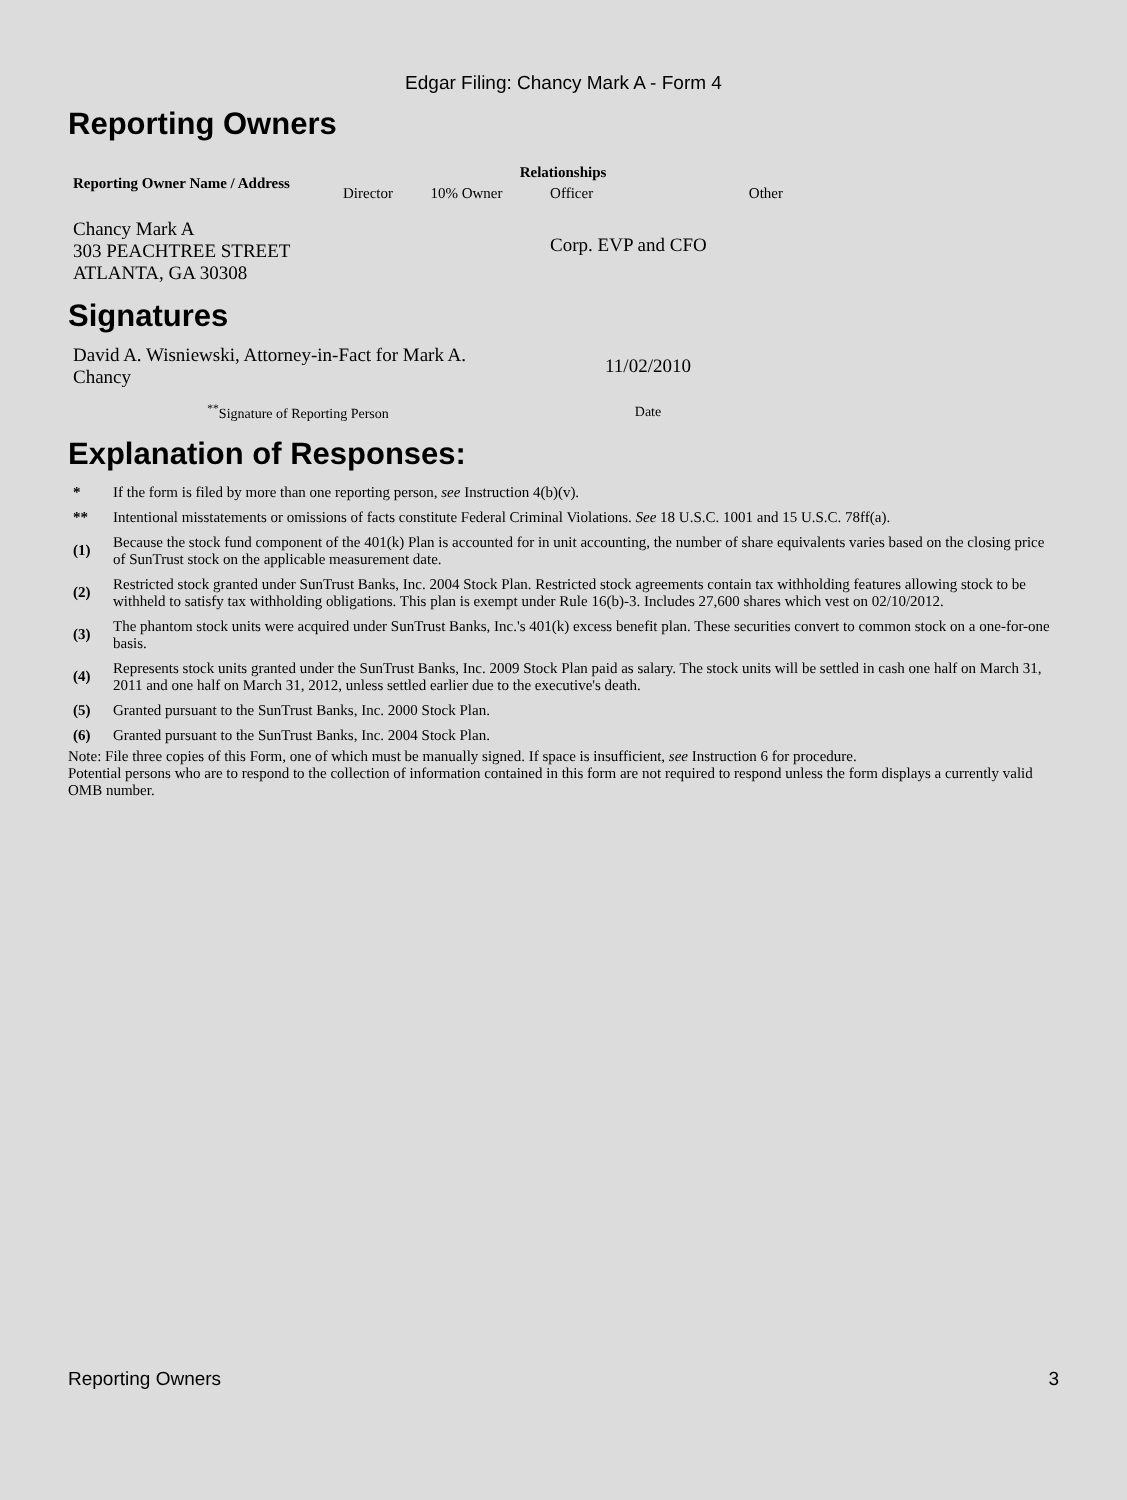Edgar Filing: Chancy Mark A - Form 4
Reporting Owners
| Reporting Owner Name / Address | Relationships | | | |
| --- | --- | --- | --- | --- |
| | Director | 10% Owner | Officer | Other |
| Chancy Mark A 303 PEACHTREE STREET ATLANTA, GA 30308 | | | Corp. EVP and CFO | |
Signatures
| David A. Wisniewski, Attorney-in-Fact for Mark A. Chancy | 11/02/2010 |
| <sup>**</sup> Signature of Reporting Person | Date |
Explanation of Responses:
| * | If the form is filed by more than one reporting person, see Instruction 4(b)(v). |
| ** | Intentional misstatements or omissions of facts constitute Federal Criminal Violations. See 18 U.S.C. 1001 and 15 U.S.C. 78ff(a). |
| (1) | Because the stock fund component of the 401(k) Plan is accounted for in unit accounting, the number of share equivalents varies based on the closing price of SunTrust stock on the applicable measurement date. |
| (2) | Restricted stock granted under SunTrust Banks, Inc. 2004 Stock Plan. Restricted stock agreements contain tax withholding features allowing stock to be withheld to satisfy tax withholding obligations. This plan is exempt under Rule 16(b)-3. Includes 27,600 shares which vest on 02/10/2012. |
| (3) | The phantom stock units were acquired under SunTrust Banks, Inc.'s 401(k) excess benefit plan. These securities convert to common stock on a one-for-one basis. |
| (4) | Represents stock units granted under the SunTrust Banks, Inc. 2009 Stock Plan paid as salary. The stock units will be settled in cash one half on March 31, 2011 and one half on March 31, 2012, unless settled earlier due to the executive's death. |
| (5) | Granted pursuant to the SunTrust Banks, Inc. 2000 Stock Plan. |
| (6) | Granted pursuant to the SunTrust Banks, Inc. 2004 Stock Plan. |
Note: File three copies of this Form, one of which must be manually signed. If space is insufficient, see Instruction 6 for procedure.
Potential persons who are to respond to the collection of information contained in this form are not required to respond unless the form displays a currently valid OMB number.
Reporting Owners 3